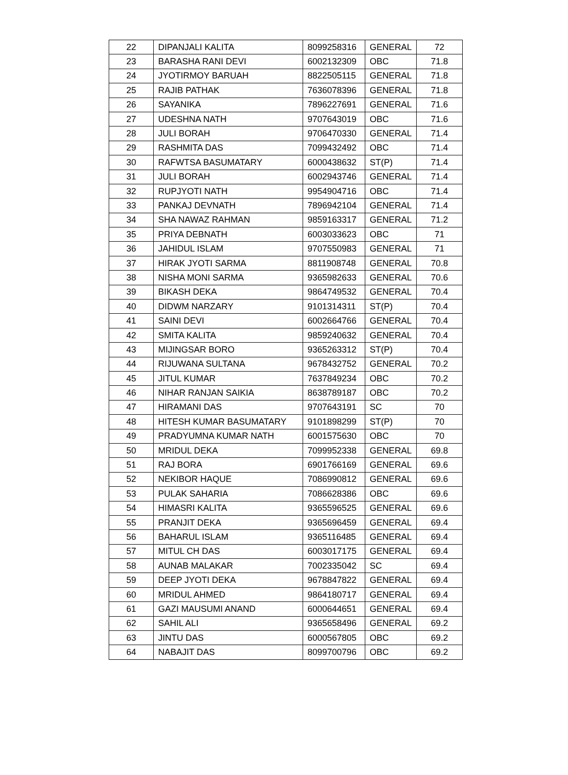| 22 | DIPANJALI KALITA | 8099258316 | GENERAL | 72 |
| 23 | BARASHA RANI DEVI | 6002132309 | OBC | 71.8 |
| 24 | JYOTIRMOY BARUAH | 8822505115 | GENERAL | 71.8 |
| 25 | RAJIB PATHAK | 7636078396 | GENERAL | 71.8 |
| 26 | SAYANIKA | 7896227691 | GENERAL | 71.6 |
| 27 | UDESHNA NATH | 9707643019 | OBC | 71.6 |
| 28 | JULI BORAH | 9706470330 | GENERAL | 71.4 |
| 29 | RASHMITA DAS | 7099432492 | OBC | 71.4 |
| 30 | RAFWTSA BASUMATARY | 6000438632 | ST(P) | 71.4 |
| 31 | JULI BORAH | 6002943746 | GENERAL | 71.4 |
| 32 | RUPJYOTI NATH | 9954904716 | OBC | 71.4 |
| 33 | PANKAJ DEVNATH | 7896942104 | GENERAL | 71.4 |
| 34 | SHA NAWAZ RAHMAN | 9859163317 | GENERAL | 71.2 |
| 35 | PRIYA DEBNATH | 6003033623 | OBC | 71 |
| 36 | JAHIDUL ISLAM | 9707550983 | GENERAL | 71 |
| 37 | HIRAK JYOTI SARMA | 8811908748 | GENERAL | 70.8 |
| 38 | NISHA MONI SARMA | 9365982633 | GENERAL | 70.6 |
| 39 | BIKASH DEKA | 9864749532 | GENERAL | 70.4 |
| 40 | DIDWM NARZARY | 9101314311 | ST(P) | 70.4 |
| 41 | SAINI DEVI | 6002664766 | GENERAL | 70.4 |
| 42 | SMITA KALITA | 9859240632 | GENERAL | 70.4 |
| 43 | MIJINGSAR BORO | 9365263312 | ST(P) | 70.4 |
| 44 | RIJUWANA SULTANA | 9678432752 | GENERAL | 70.2 |
| 45 | JITUL KUMAR | 7637849234 | OBC | 70.2 |
| 46 | NIHAR RANJAN SAIKIA | 8638789187 | OBC | 70.2 |
| 47 | HIRAMANI DAS | 9707643191 | SC | 70 |
| 48 | HITESH KUMAR BASUMATARY | 9101898299 | ST(P) | 70 |
| 49 | PRADYUMNA KUMAR NATH | 6001575630 | OBC | 70 |
| 50 | MRIDUL DEKA | 7099952338 | GENERAL | 69.8 |
| 51 | RAJ BORA | 6901766169 | GENERAL | 69.6 |
| 52 | NEKIBOR HAQUE | 7086990812 | GENERAL | 69.6 |
| 53 | PULAK SAHARIA | 7086628386 | OBC | 69.6 |
| 54 | HIMASRI KALITA | 9365596525 | GENERAL | 69.6 |
| 55 | PRANJIT DEKA | 9365696459 | GENERAL | 69.4 |
| 56 | BAHARUL ISLAM | 9365116485 | GENERAL | 69.4 |
| 57 | MITUL CH DAS | 6003017175 | GENERAL | 69.4 |
| 58 | AUNAB MALAKAR | 7002335042 | SC | 69.4 |
| 59 | DEEP JYOTI DEKA | 9678847822 | GENERAL | 69.4 |
| 60 | MRIDUL AHMED | 9864180717 | GENERAL | 69.4 |
| 61 | GAZI MAUSUMI ANAND | 6000644651 | GENERAL | 69.4 |
| 62 | SAHIL ALI | 9365658496 | GENERAL | 69.2 |
| 63 | JINTU DAS | 6000567805 | OBC | 69.2 |
| 64 | NABAJIT DAS | 8099700796 | OBC | 69.2 |